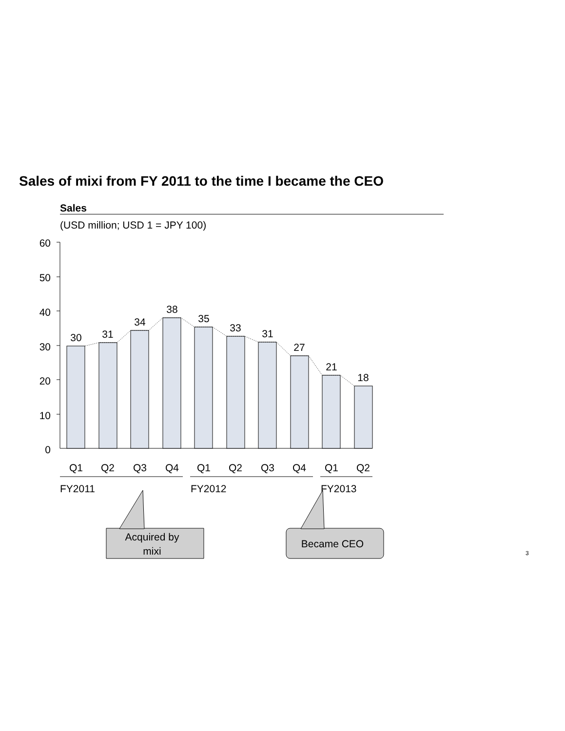Sales of mixi from FY 2011 to the time I became the CEO
Sales
(USD million; USD 1 = JPY 100)
60
50
40
30
20
10
0
30
31
34
38
35
33
31
27
21
18
Q1
Q2
Q3
Q4
Q1
Q2
Q3
Q4
Q1
Q2
FY2011
FY2012
FY2013
Acquired by
mixi
Became CEO
3